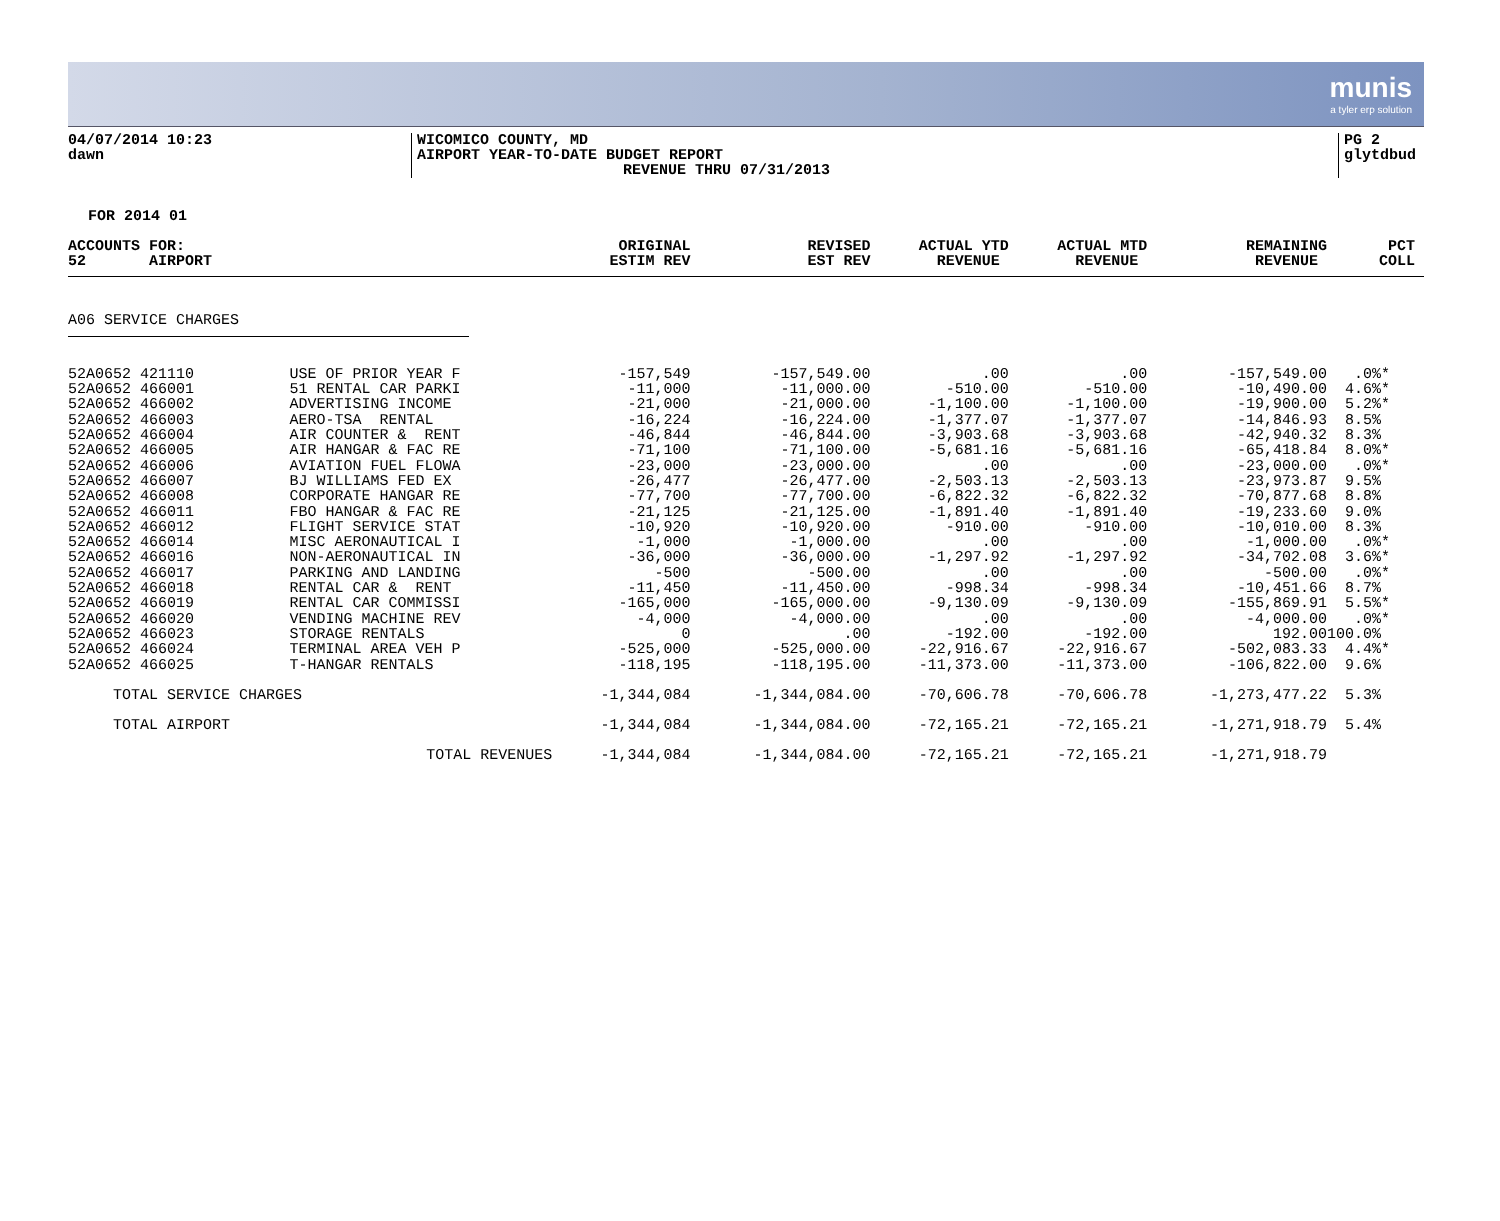munis
a tyler erp solution
04/07/2014 10:23
dawn
WICOMICO COUNTY, MD
AIRPORT YEAR-TO-DATE BUDGET REPORT
REVENUE THRU 07/31/2013
PG 2
glytdbud
FOR 2014 01
| ACCOUNTS FOR: | | ORIGINAL | REVISED | ACTUAL YTD | ACTUAL MTD | REMAINING | PCT |
| --- | --- | --- | --- | --- | --- | --- | --- |
| 52 AIRPORT | | ESTIM REV | EST REV | REVENUE | REVENUE | REVENUE | COLL |
| A06 SERVICE CHARGES | | | | | | | |
| 52A0652 421110 | USE OF PRIOR YEAR F | -157,549 | -157,549.00 | .00 | .00 | -157,549.00 | .0%* |
| 52A0652 466001 | 51 RENTAL CAR PARKI | -11,000 | -11,000.00 | -510.00 | -510.00 | -10,490.00 | 4.6%* |
| 52A0652 466002 | ADVERTISING INCOME | -21,000 | -21,000.00 | -1,100.00 | -1,100.00 | -19,900.00 | 5.2%* |
| 52A0652 466003 | AERO-TSA RENTAL | -16,224 | -16,224.00 | -1,377.07 | -1,377.07 | -14,846.93 | 8.5% |
| 52A0652 466004 | AIR COUNTER & RENT | -46,844 | -46,844.00 | -3,903.68 | -3,903.68 | -42,940.32 | 8.3% |
| 52A0652 466005 | AIR HANGAR & FAC RE | -71,100 | -71,100.00 | -5,681.16 | -5,681.16 | -65,418.84 | 8.0%* |
| 52A0652 466006 | AVIATION FUEL FLOWA | -23,000 | -23,000.00 | .00 | .00 | -23,000.00 | .0%* |
| 52A0652 466007 | BJ WILLIAMS FED EX | -26,477 | -26,477.00 | -2,503.13 | -2,503.13 | -23,973.87 | 9.5% |
| 52A0652 466008 | CORPORATE HANGAR RE | -77,700 | -77,700.00 | -6,822.32 | -6,822.32 | -70,877.68 | 8.8% |
| 52A0652 466011 | FBO HANGAR & FAC RE | -21,125 | -21,125.00 | -1,891.40 | -1,891.40 | -19,233.60 | 9.0% |
| 52A0652 466012 | FLIGHT SERVICE STAT | -10,920 | -10,920.00 | -910.00 | -910.00 | -10,010.00 | 8.3% |
| 52A0652 466014 | MISC AERONAUTICAL I | -1,000 | -1,000.00 | .00 | .00 | -1,000.00 | .0%* |
| 52A0652 466016 | NON-AERONAUTICAL IN | -36,000 | -36,000.00 | -1,297.92 | -1,297.92 | -34,702.08 | 3.6%* |
| 52A0652 466017 | PARKING AND LANDING | -500 | -500.00 | .00 | .00 | -500.00 | .0%* |
| 52A0652 466018 | RENTAL CAR & RENT | -11,450 | -11,450.00 | -998.34 | -998.34 | -10,451.66 | 8.7% |
| 52A0652 466019 | RENTAL CAR COMMISSI | -165,000 | -165,000.00 | -9,130.09 | -9,130.09 | -155,869.91 | 5.5%* |
| 52A0652 466020 | VENDING MACHINE REV | -4,000 | -4,000.00 | .00 | .00 | -4,000.00 | .0%* |
| 52A0652 466023 | STORAGE RENTALS | 0 | .00 | -192.00 | -192.00 | 192.00 | 100.0% |
| 52A0652 466024 | TERMINAL AREA VEH P | -525,000 | -525,000.00 | -22,916.67 | -22,916.67 | -502,083.33 | 4.4%* |
| 52A0652 466025 | T-HANGAR RENTALS | -118,195 | -118,195.00 | -11,373.00 | -11,373.00 | -106,822.00 | 9.6% |
| TOTAL SERVICE CHARGES | | -1,344,084 | -1,344,084.00 | -70,606.78 | -70,606.78 | -1,273,477.22 | 5.3% |
| TOTAL AIRPORT | | -1,344,084 | -1,344,084.00 | -72,165.21 | -72,165.21 | -1,271,918.79 | 5.4% |
| TOTAL REVENUES | | -1,344,084 | -1,344,084.00 | -72,165.21 | -72,165.21 | -1,271,918.79 | |